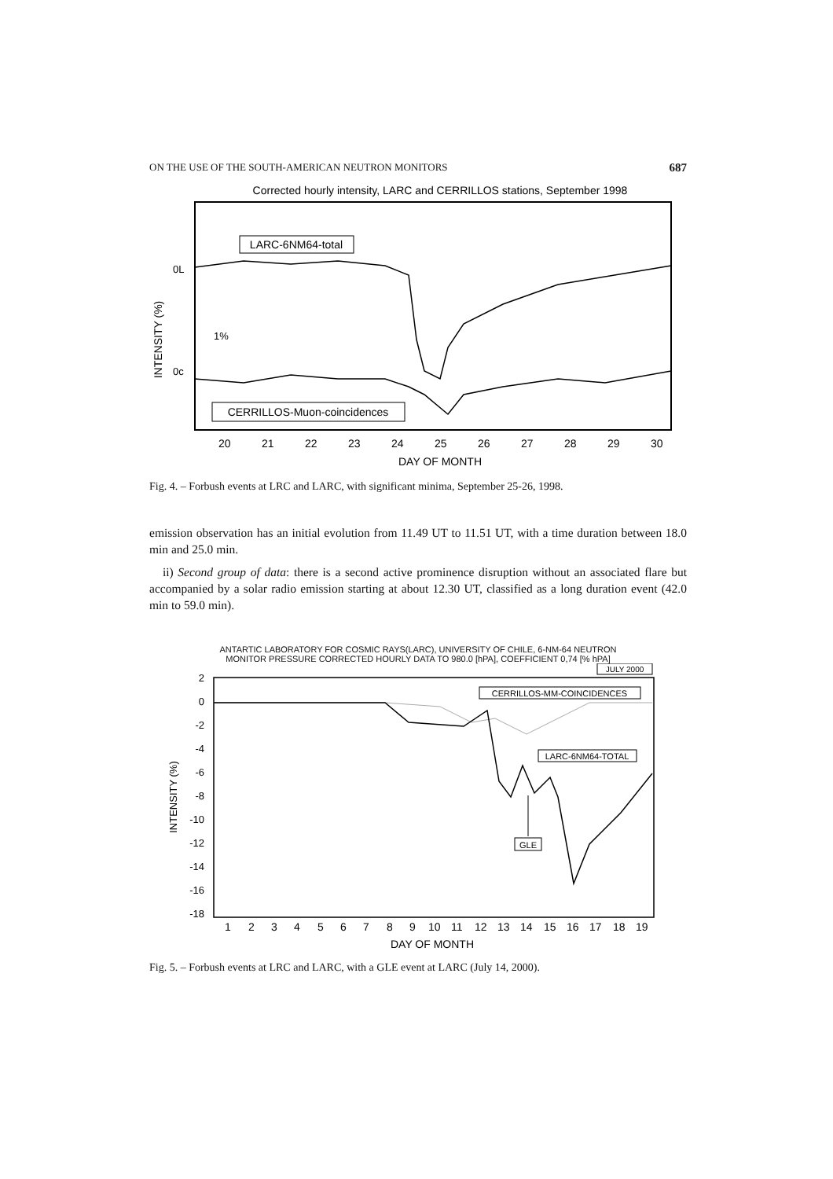ON THE USE OF THE SOUTH-AMERICAN NEUTRON MONITORS 687
Corrected hourly intensity, LARC and CERRILLOS stations, September 1998
INTENSITY (%)
0L
0c
1%
LARC-6NM64-total
CERRILLOS-Muon-coincidences
20
21
22
23
24
25
26
27
28
29
30
DAY OF MONTH
Fig. 4. – Forbush events at LRC and LARC, with significant minima, September 25-26, 1998.
emission observation has an initial evolution from 11.49 UT to 11.51 UT, with a time duration between 18.0 min and 25.0 min.
ii) Second group of data: there is a second active prominence disruption without an associated flare but accompanied by a solar radio emission starting at about 12.30 UT, classified as a long duration event (42.0 min to 59.0 min).
ANTARTIC LABORATORY FOR COSMIC RAYS(LARC), UNIVERSITY OF CHILE, 6-NM-64 NEUTRON
MONITOR PRESSURE CORRECTED HOURLY DATA TO 980.0 [hPA], COEFFICIENT 0,74 [% hPA]
JULY 2000
INTENSITY (%)
2
0
-2
-4
-6
-8
-10
-12
-14
-16
-18
CERRILLOS-MM-COINCIDENCES
LARC-6NM64-TOTAL
GLE
1
2
3
4
5
6
7
8
9
10
11
12
13
14
15
16
17
18
19
DAY OF MONTH
Fig. 5. – Forbush events at LRC and LARC, with a GLE event at LARC (July 14, 2000).